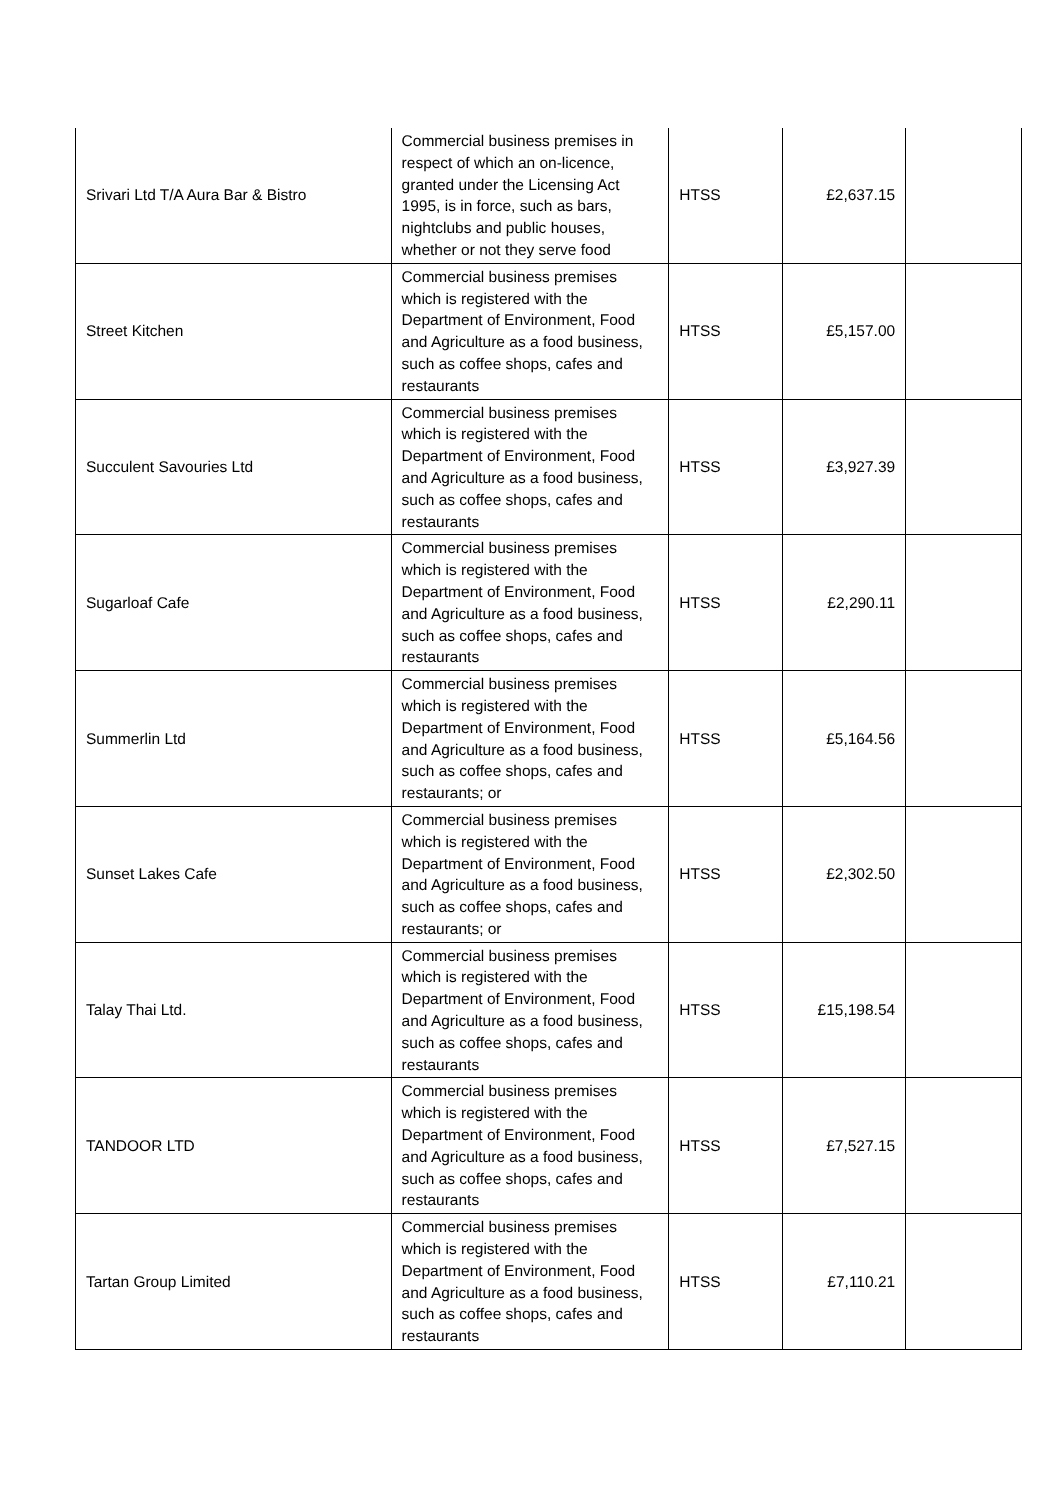| Srivari Ltd T/A Aura Bar & Bistro | Commercial business premises in respect of which an on-licence, granted under the Licensing Act 1995, is in force, such as bars, nightclubs and public houses, whether or not they serve food | HTSS | £2,637.15 | |
| Street Kitchen | Commercial business premises which is registered with the Department of Environment, Food and Agriculture as a food business, such as coffee shops, cafes and restaurants | HTSS | £5,157.00 | |
| Succulent Savouries Ltd | Commercial business premises which is registered with the Department of Environment, Food and Agriculture as a food business, such as coffee shops, cafes and restaurants | HTSS | £3,927.39 | |
| Sugarloaf Cafe | Commercial business premises which is registered with the Department of Environment, Food and Agriculture as a food business, such as coffee shops, cafes and restaurants | HTSS | £2,290.11 | |
| Summerlin Ltd | Commercial business premises which is registered with the Department of Environment, Food and Agriculture as a food business, such as coffee shops, cafes and restaurants; or | HTSS | £5,164.56 | |
| Sunset Lakes Cafe | Commercial business premises which is registered with the Department of Environment, Food and Agriculture as a food business, such as coffee shops, cafes and restaurants; or | HTSS | £2,302.50 | |
| Talay Thai Ltd. | Commercial business premises which is registered with the Department of Environment, Food and Agriculture as a food business, such as coffee shops, cafes and restaurants | HTSS | £15,198.54 | |
| TANDOOR LTD | Commercial business premises which is registered with the Department of Environment, Food and Agriculture as a food business, such as coffee shops, cafes and restaurants | HTSS | £7,527.15 | |
| Tartan Group Limited | Commercial business premises which is registered with the Department of Environment, Food and Agriculture as a food business, such as coffee shops, cafes and restaurants | HTSS | £7,110.21 | |